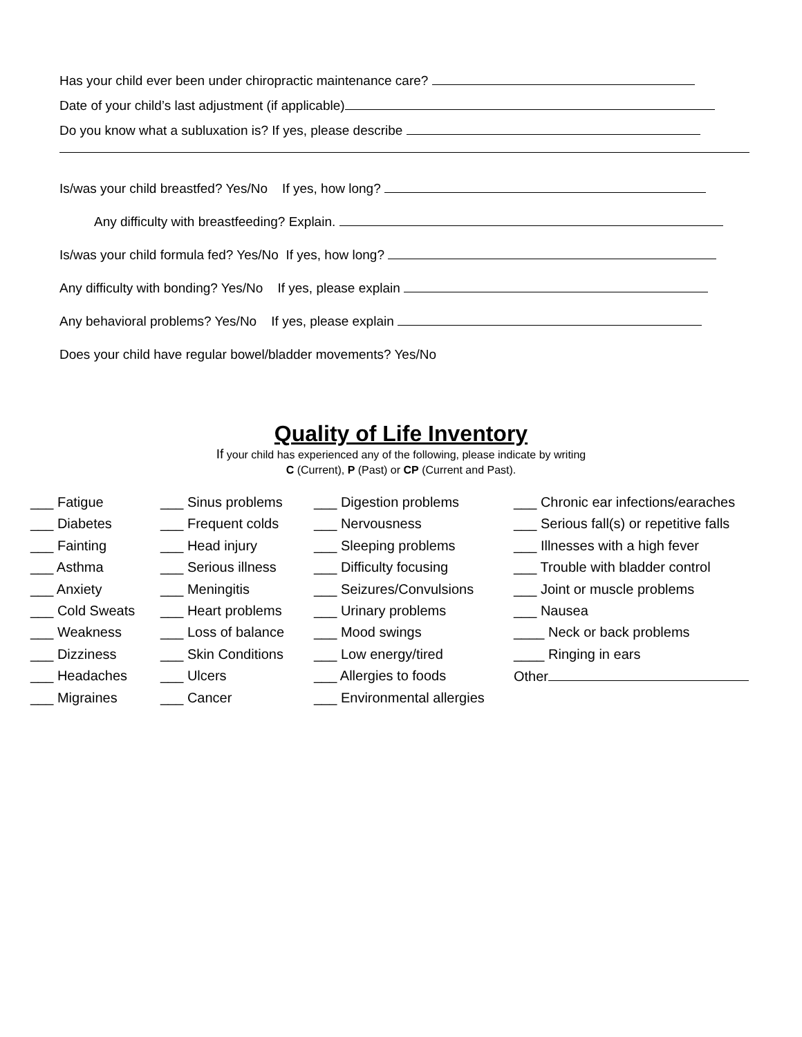Has your child ever been under chiropractic maintenance care?
Date of your child’s last adjustment (if applicable)
Do you know what a subluxation is? If yes, please describe
Is/was your child breastfed? Yes/No If yes, how long?
Any difficulty with breastfeeding? Explain.
Is/was your child formula fed? Yes/No If yes, how long?
Any difficulty with bonding? Yes/No If yes, please explain
Any behavioral problems? Yes/No If yes, please explain
Does your child have regular bowel/bladder movements? Yes/No
Quality of Life Inventory
If your child has experienced any of the following, please indicate by writing
C (Current), P (Past) or CP (Current and Past).
___ Fatigue
___ Diabetes
___ Fainting
___ Asthma
___ Anxiety
___ Cold Sweats
___ Weakness
___ Dizziness
___ Headaches
___ Migraines
___ Sinus problems
___ Frequent colds
___ Head injury
___ Serious illness
___ Meningitis
___ Heart problems
___ Loss of balance
___ Skin Conditions
___ Ulcers
___ Cancer
___ Digestion problems
___ Nervousness
___ Sleeping problems
___ Difficulty focusing
___ Seizures/Convulsions
___ Urinary problems
___ Mood swings
___ Low energy/tired
___ Allergies to foods
___ Environmental allergies
___ Chronic ear infections/earaches
___ Serious fall(s) or repetitive falls
___ Illnesses with a high fever
___ Trouble with bladder control
___ Joint or muscle problems
___ Nausea
____ Neck or back problems
____ Ringing in ears
Other